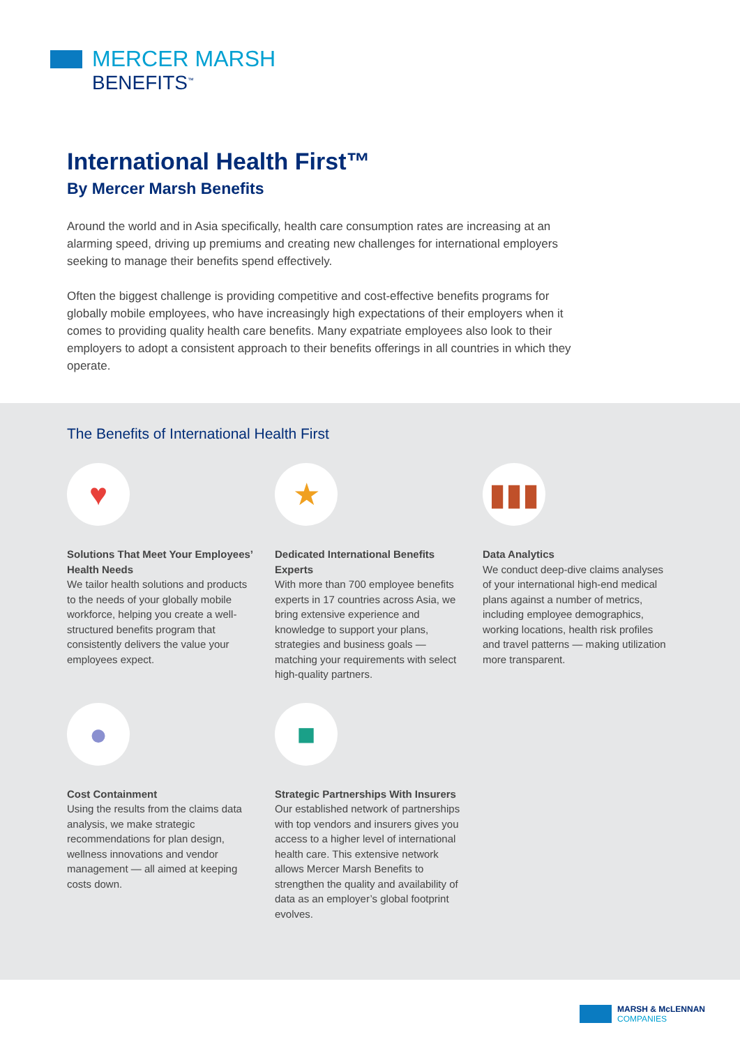MERCER MARSH
BENEFITS<sup>™</sup>
International Health First™
By Mercer Marsh Benefits
Around the world and in Asia specifically, health care consumption rates are increasing at an alarming speed, driving up premiums and creating new challenges for international employers seeking to manage their benefits spend effectively.
Often the biggest challenge is providing competitive and cost-effective benefits programs for globally mobile employees, who have increasingly high expectations of their employers when it comes to providing quality health care benefits. Many expatriate employees also look to their employers to adopt a consistent approach to their benefits offerings in all countries in which they operate.
The Benefits of International Health First
♥
Solutions That Meet Your Employees’ Health Needs
We tailor health solutions and products to the needs of your globally mobile workforce, helping you create a well-structured benefits program that consistently delivers the value your employees expect.
★
Dedicated International Benefits Experts
With more than 700 employee benefits experts in 17 countries across Asia, we bring extensive experience and knowledge to support your plans, strategies and business goals — matching your requirements with select high-quality partners.
▮▮▮
Data Analytics
We conduct deep-dive claims analyses of your international high-end medical plans against a number of metrics, including employee demographics, working locations, health risk profiles and travel patterns — making utilization more transparent.
●
Cost Containment
Using the results from the claims data analysis, we make strategic recommendations for plan design, wellness innovations and vendor management — all aimed at keeping costs down.
■
Strategic Partnerships With Insurers
Our established network of partnerships with top vendors and insurers gives you access to a higher level of international health care. This extensive network allows Mercer Marsh Benefits to strengthen the quality and availability of data as an employer’s global footprint evolves.
MARSH & McLENNAN
COMPANIES